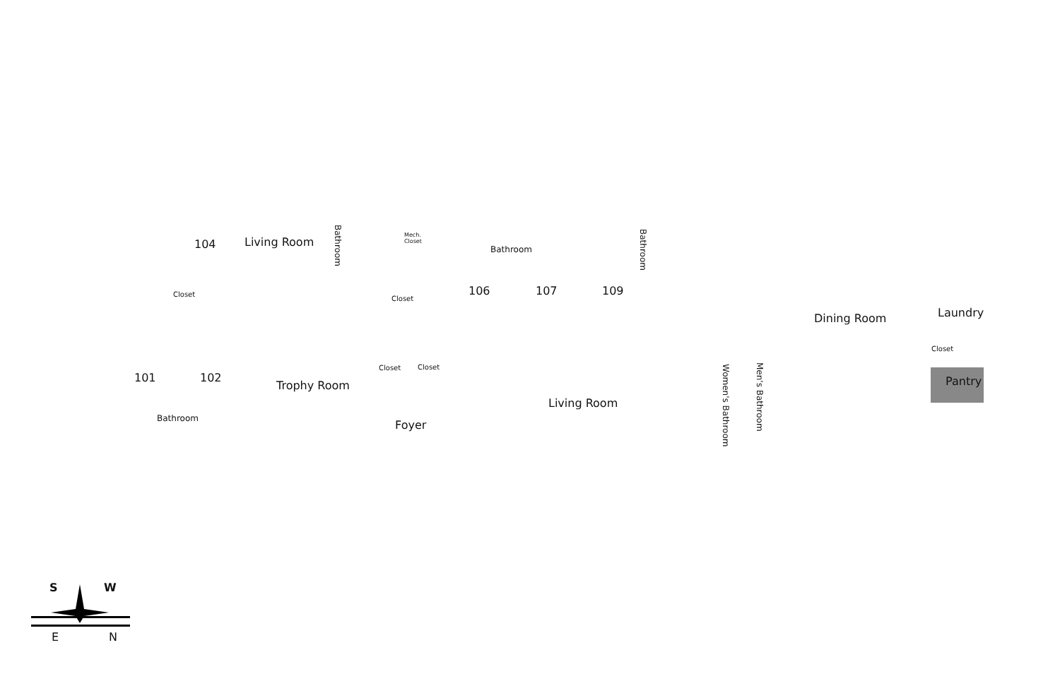104 Living Room
Bathroom
Mech.
Closet
Bathroom
Bathroom
Closet
Closet
106 107 109
Dining Room Laundry
Closet
Closet Closet
101 102
Trophy Room
Women's Bathroom
Men's Bathroom
Pantry
Living Room
Bathroom Foyer
S W
E N